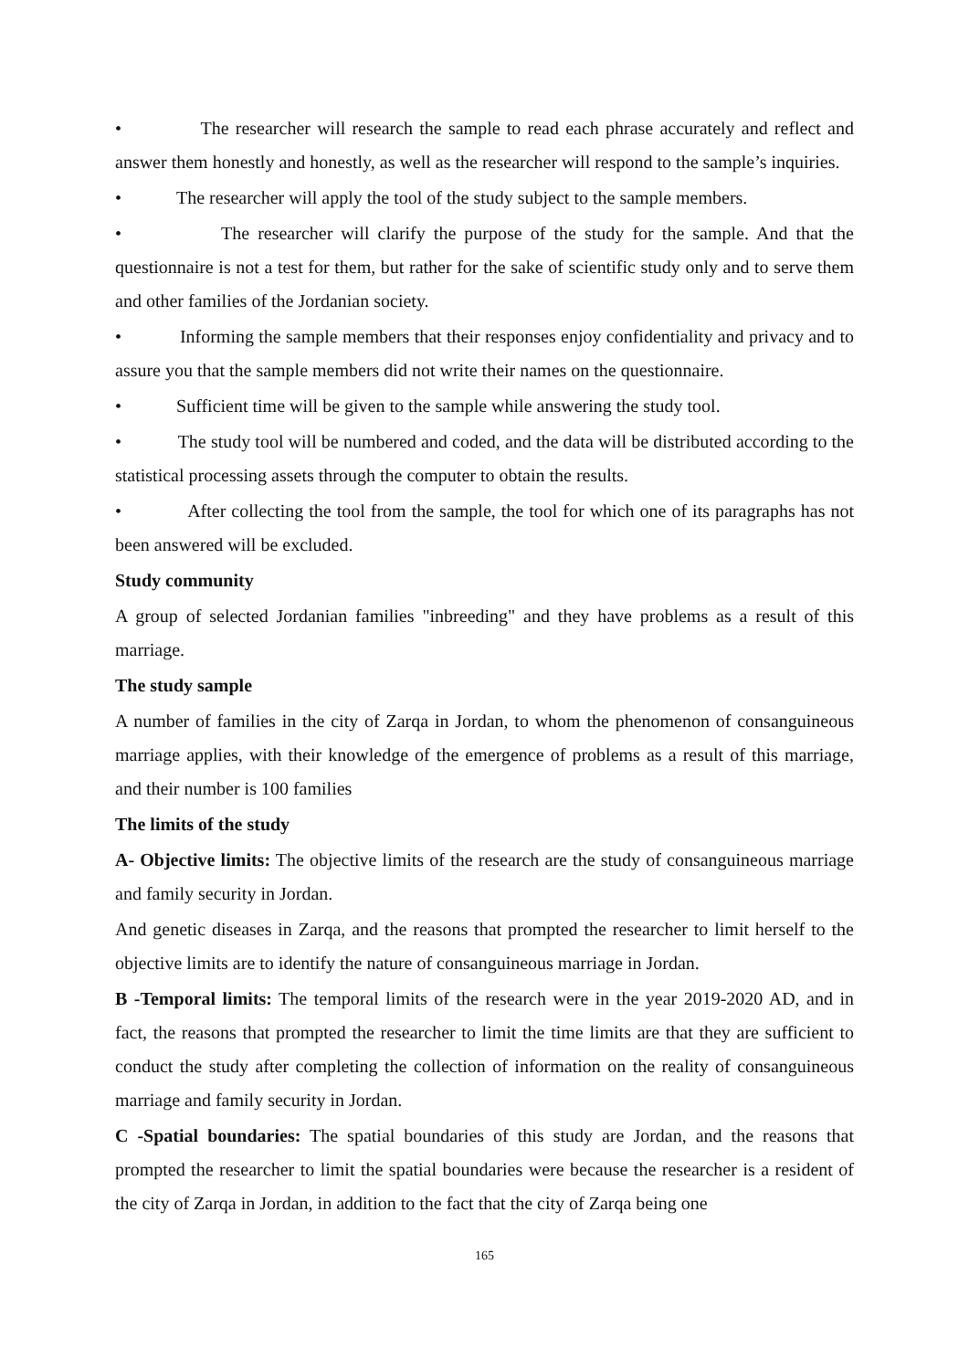• The researcher will research the sample to read each phrase accurately and reflect and answer them honestly and honestly, as well as the researcher will respond to the sample’s inquiries.
• The researcher will apply the tool of the study subject to the sample members.
• The researcher will clarify the purpose of the study for the sample. And that the questionnaire is not a test for them, but rather for the sake of scientific study only and to serve them and other families of the Jordanian society.
• Informing the sample members that their responses enjoy confidentiality and privacy and to assure you that the sample members did not write their names on the questionnaire.
• Sufficient time will be given to the sample while answering the study tool.
• The study tool will be numbered and coded, and the data will be distributed according to the statistical processing assets through the computer to obtain the results.
• After collecting the tool from the sample, the tool for which one of its paragraphs has not been answered will be excluded.
Study community
A group of selected Jordanian families "inbreeding" and they have problems as a result of this marriage.
The study sample
A number of families in the city of Zarqa in Jordan, to whom the phenomenon of consanguineous marriage applies, with their knowledge of the emergence of problems as a result of this marriage, and their number is 100 families
The limits of the study
A- Objective limits: The objective limits of the research are the study of consanguineous marriage and family security in Jordan.
And genetic diseases in Zarqa, and the reasons that prompted the researcher to limit herself to the objective limits are to identify the nature of consanguineous marriage in Jordan.
B -Temporal limits: The temporal limits of the research were in the year 2019-2020 AD, and in fact, the reasons that prompted the researcher to limit the time limits are that they are sufficient to conduct the study after completing the collection of information on the reality of consanguineous marriage and family security in Jordan.
C -Spatial boundaries: The spatial boundaries of this study are Jordan, and the reasons that prompted the researcher to limit the spatial boundaries were because the researcher is a resident of the city of Zarqa in Jordan, in addition to the fact that the city of Zarqa being one
165